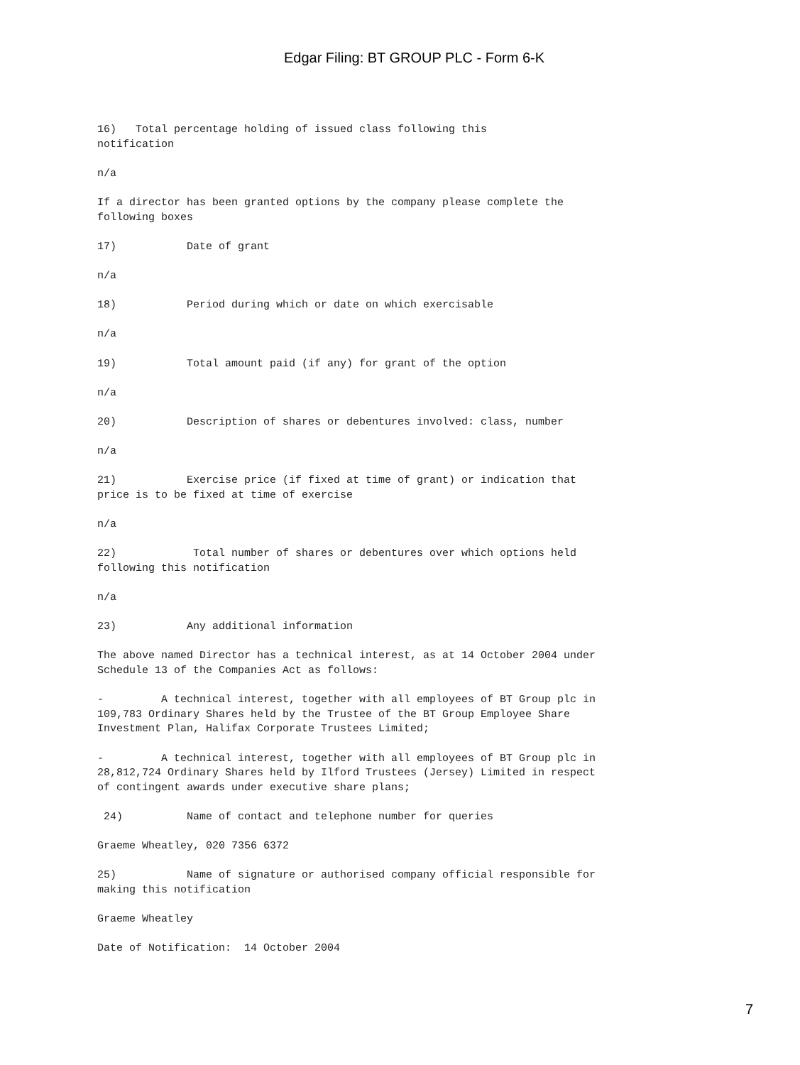Edgar Filing: BT GROUP PLC - Form 6-K
16)   Total percentage holding of issued class following this
notification

n/a

If a director has been granted options by the company please complete the
following boxes

17)           Date of grant

n/a

18)           Period during which or date on which exercisable

n/a

19)           Total amount paid (if any) for grant of the option

n/a

20)           Description of shares or debentures involved: class, number

n/a

21)           Exercise price (if fixed at time of grant) or indication that
price is to be fixed at time of exercise

n/a

22)            Total number of shares or debentures over which options held
following this notification

n/a

23)           Any additional information

The above named Director has a technical interest, as at 14 October 2004 under
Schedule 13 of the Companies Act as follows:

-         A technical interest, together with all employees of BT Group plc in
109,783 Ordinary Shares held by the Trustee of the BT Group Employee Share
Investment Plan, Halifax Corporate Trustees Limited;

-         A technical interest, together with all employees of BT Group plc in
28,812,724 Ordinary Shares held by Ilford Trustees (Jersey) Limited in respect
of contingent awards under executive share plans;

 24)          Name of contact and telephone number for queries

Graeme Wheatley, 020 7356 6372

25)           Name of signature or authorised company official responsible for
making this notification

Graeme Wheatley

Date of Notification:  14 October 2004
7